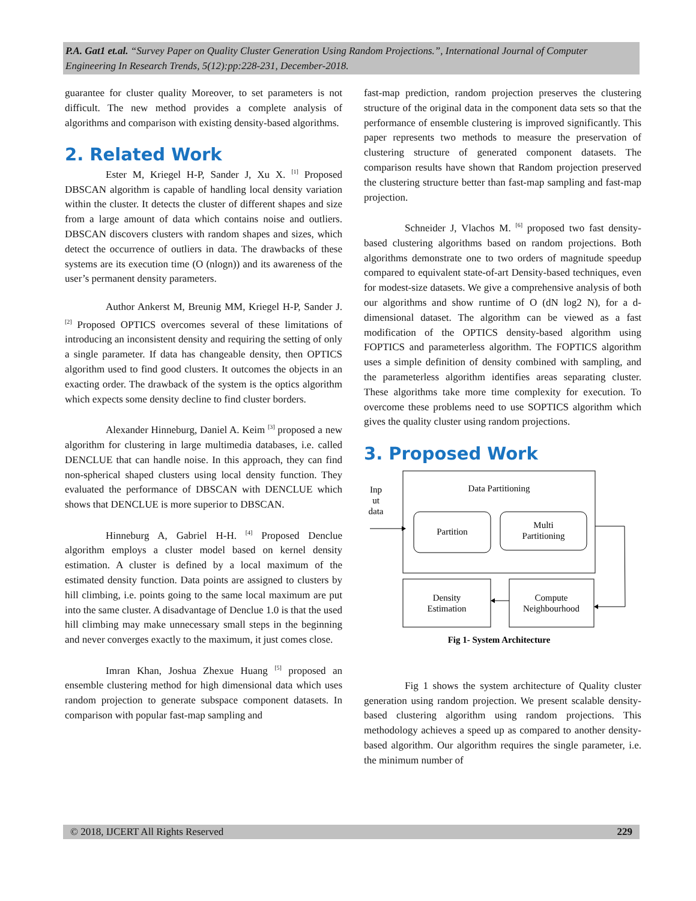P.A. Gat1 et.al. “Survey Paper on Quality Cluster Generation Using Random Projections.”, International Journal of Computer Engineering In Research Trends, 5(12):pp:228-231, December-2018.
guarantee for cluster quality Moreover, to set parameters is not difficult. The new method provides a complete analysis of algorithms and comparison with existing density-based algorithms.
2. Related Work
Ester M, Kriegel H-P, Sander J, Xu X. <sup>[1]</sup> Proposed DBSCAN algorithm is capable of handling local density variation within the cluster. It detects the cluster of different shapes and size from a large amount of data which contains noise and outliers. DBSCAN discovers clusters with random shapes and sizes, which detect the occurrence of outliers in data. The drawbacks of these systems are its execution time (O (nlogn)) and its awareness of the user’s permanent density parameters.
Author Ankerst M, Breunig MM, Kriegel H-P, Sander J. <sup>[2]</sup> Proposed OPTICS overcomes several of these limitations of introducing an inconsistent density and requiring the setting of only a single parameter. If data has changeable density, then OPTICS algorithm used to find good clusters. It outcomes the objects in an exacting order. The drawback of the system is the optics algorithm which expects some density decline to find cluster borders.
Alexander Hinneburg, Daniel A. Keim <sup>[3]</sup> proposed a new algorithm for clustering in large multimedia databases, i.e. called DENCLUE that can handle noise. In this approach, they can find non-spherical shaped clusters using local density function. They evaluated the performance of DBSCAN with DENCLUE which shows that DENCLUE is more superior to DBSCAN.
Hinneburg A, Gabriel H-H. <sup>[4]</sup> Proposed Denclue algorithm employs a cluster model based on kernel density estimation. A cluster is defined by a local maximum of the estimated density function. Data points are assigned to clusters by hill climbing, i.e. points going to the same local maximum are put into the same cluster. A disadvantage of Denclue 1.0 is that the used hill climbing may make unnecessary small steps in the beginning and never converges exactly to the maximum, it just comes close.
Imran Khan, Joshua Zhexue Huang <sup>[5]</sup> proposed an ensemble clustering method for high dimensional data which uses random projection to generate subspace component datasets. In comparison with popular fast-map sampling and
fast-map prediction, random projection preserves the clustering structure of the original data in the component data sets so that the performance of ensemble clustering is improved significantly. This paper represents two methods to measure the preservation of clustering structure of generated component datasets. The comparison results have shown that Random projection preserved the clustering structure better than fast-map sampling and fast-map projection.
Schneider J, Vlachos M. <sup>[6]</sup> proposed two fast density-based clustering algorithms based on random projections. Both algorithms demonstrate one to two orders of magnitude speedup compared to equivalent state-of-art Density-based techniques, even for modest-size datasets. We give a comprehensive analysis of both our algorithms and show runtime of O (dN log2 N), for a d-dimensional dataset. The algorithm can be viewed as a fast modification of the OPTICS density-based algorithm using FOPTICS and parameterless algorithm. The FOPTICS algorithm uses a simple definition of density combined with sampling, and the parameterless algorithm identifies areas separating cluster. These algorithms take more time complexity for execution. To overcome these problems need to use SOPTICS algorithm which gives the quality cluster using random projections.
3. Proposed Work
Data Partitioning
Inp
ut
data
Partition
Multi
Partitioning
Density
Estimation
Compute
Neighbourhood
Fig 1- System Architecture
Fig 1 shows the system architecture of Quality cluster generation using random projection. We present scalable density-based clustering algorithm using random projections. This methodology achieves a speed up as compared to another density-based algorithm. Our algorithm requires the single parameter, i.e. the minimum number of
© 2018, IJCERT All Rights Reserved 229